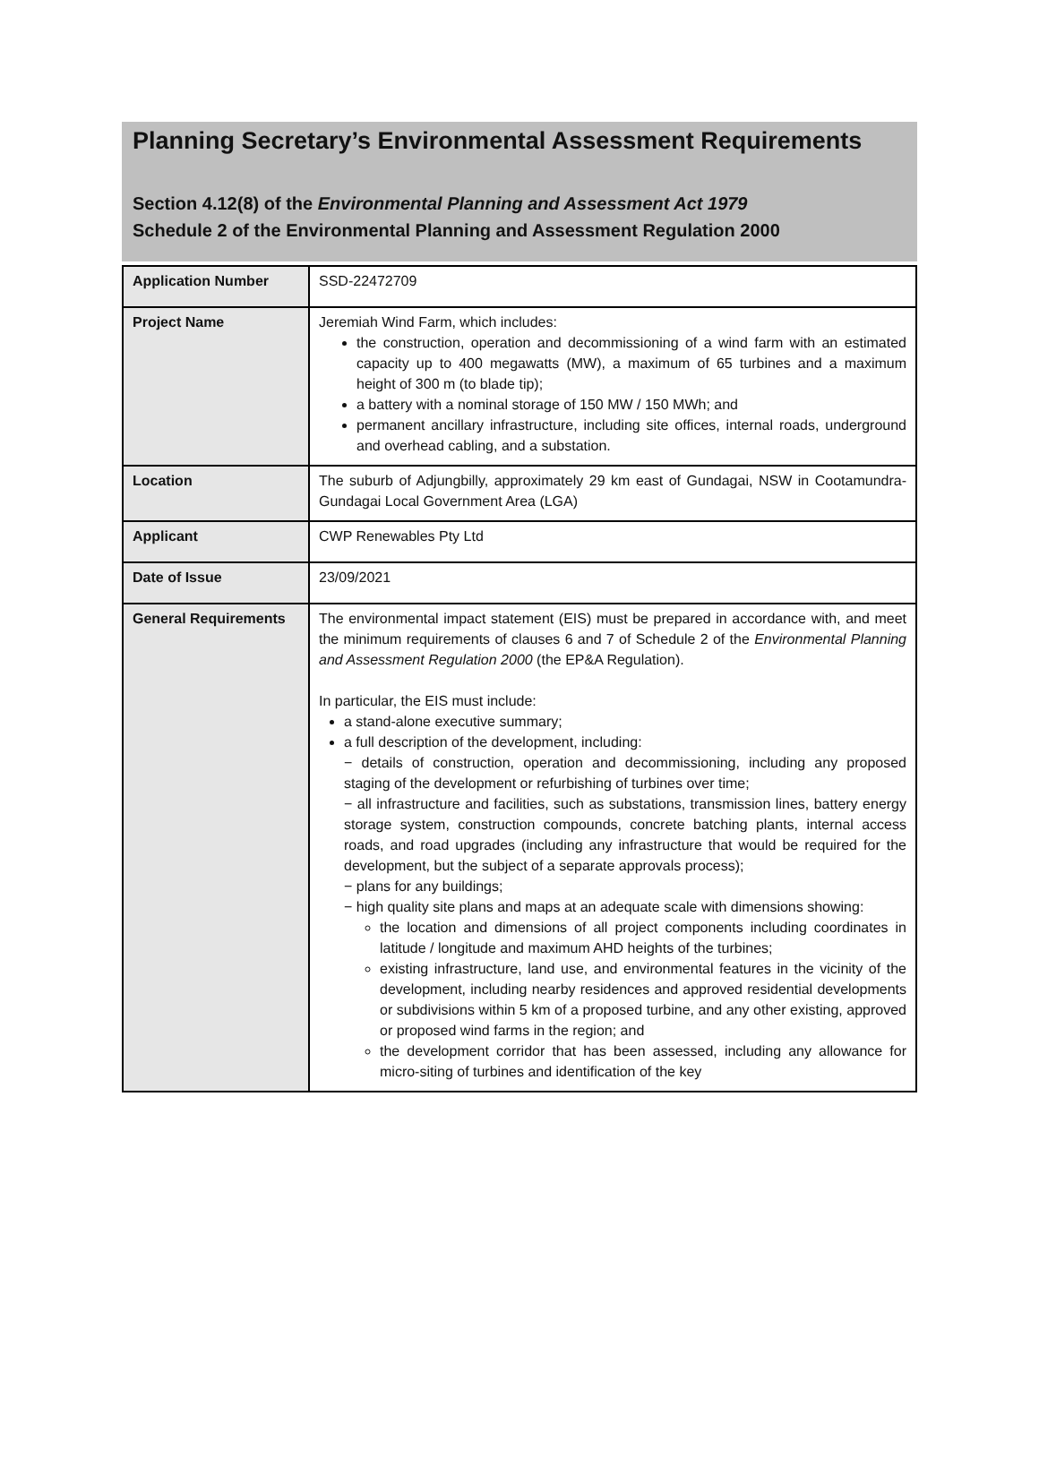Planning Secretary’s Environmental Assessment Requirements
Section 4.12(8) of the Environmental Planning and Assessment Act 1979
Schedule 2 of the Environmental Planning and Assessment Regulation 2000
| Application Number | SSD-22472709 |
| Project Name | Jeremiah Wind Farm, which includes: the construction, operation and decommissioning of a wind farm with an estimated capacity up to 400 megawatts (MW), a maximum of 65 turbines and a maximum height of 300 m (to blade tip); a battery with a nominal storage of 150 MW / 150 MWh; and permanent ancillary infrastructure, including site offices, internal roads, underground and overhead cabling, and a substation. |
| Location | The suburb of Adjungbilly, approximately 29 km east of Gundagai, NSW in Cootamundra-Gundagai Local Government Area (LGA) |
| Applicant | CWP Renewables Pty Ltd |
| Date of Issue | 23/09/2021 |
| General Requirements | The environmental impact statement (EIS) must be prepared in accordance with, and meet the minimum requirements of clauses 6 and 7 of Schedule 2 of the Environmental Planning and Assessment Regulation 2000 (the EP&A Regulation). In particular, the EIS must include: a stand-alone executive summary; a full description of the development, including: − details of construction, operation and decommissioning, including any proposed staging of the development or refurbishing of turbines over time; − all infrastructure and facilities, such as substations, transmission lines, battery energy storage system, construction compounds, concrete batching plants, internal access roads, and road upgrades (including any infrastructure that would be required for the development, but the subject of a separate approvals process); − plans for any buildings; − high quality site plans and maps at an adequate scale with dimensions showing: the location and dimensions of all project components including coordinates in latitude / longitude and maximum AHD heights of the turbines; existing infrastructure, land use, and environmental features in the vicinity of the development, including nearby residences and approved residential developments or subdivisions within 5 km of a proposed turbine, and any other existing, approved or proposed wind farms in the region; and the development corridor that has been assessed, including any allowance for micro-siting of turbines and identification of the key |